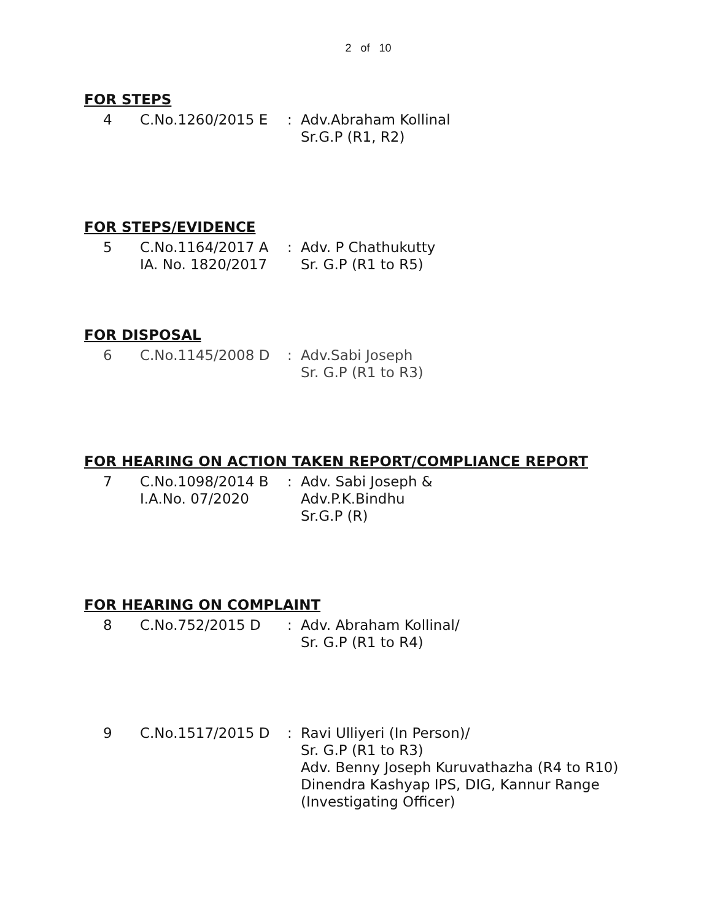2 of 10
FOR STEPS
4 C.No.1260/2015 E : Adv.Abraham Kollinal
Sr.G.P (R1, R2)
FOR STEPS/EVIDENCE
5 C.No.1164/2017 A
IA. No. 1820/2017
: Adv. P Chathukutty
Sr. G.P (R1 to R5)
FOR DISPOSAL
6 C.No.1145/2008 D : Adv.Sabi Joseph
Sr. G.P (R1 to R3)
FOR HEARING ON ACTION TAKEN REPORT/COMPLIANCE REPORT
7 C.No.1098/2014 B
I.A.No. 07/2020
: Adv. Sabi Joseph &
Adv.P.K.Bindhu
Sr.G.P (R)
FOR HEARING ON COMPLAINT
8 C.No.752/2015 D : Adv. Abraham Kollinal/
Sr. G.P (R1 to R4)
9 C.No.1517/2015 D : Ravi Ulliyeri (In Person)/
Sr. G.P (R1 to R3)
Adv. Benny Joseph Kuruvathazha (R4 to R10)
Dinendra Kashyap IPS, DIG, Kannur Range
(Investigating Officer)